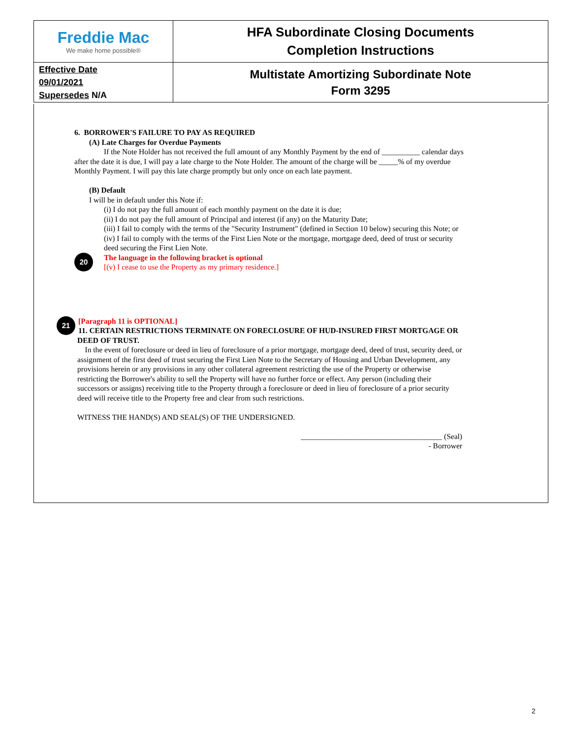| Freddie Mac We make home possible® | HFA Subordinate Closing Documents Completion Instructions |
| Effective Date 09/01/2021 Supersedes N/A | Multistate Amortizing Subordinate Note Form 3295 |
6. BORROWER'S FAILURE TO PAY AS REQUIRED
(A) Late Charges for Overdue Payments
If the Note Holder has not received the full amount of any Monthly Payment by the end of __________ calendar days after the date it is due, I will pay a late charge to the Note Holder. The amount of the charge will be _____% of my overdue Monthly Payment. I will pay this late charge promptly but only once on each late payment.
(B) Default
I will be in default under this Note if:
(i) I do not pay the full amount of each monthly payment on the date it is due;
(ii) I do not pay the full amount of Principal and interest (if any) on the Maturity Date;
(iii) I fail to comply with the terms of the "Security Instrument" (defined in Section 10 below) securing this Note; or
(iv) I fail to comply with the terms of the First Lien Note or the mortgage, mortgage deed, deed of trust or security deed securing the First Lien Note.
20 The language in the following bracket is optional
[(v) I cease to use the Property as my primary residence.]
21 [Paragraph 11 is OPTIONAL]
11. CERTAIN RESTRICTIONS TERMINATE ON FORECLOSURE OF HUD-INSURED FIRST MORTGAGE OR DEED OF TRUST.
In the event of foreclosure or deed in lieu of foreclosure of a prior mortgage, mortgage deed, deed of trust, security deed, or assignment of the first deed of trust securing the First Lien Note to the Secretary of Housing and Urban Development, any provisions herein or any provisions in any other collateral agreement restricting the use of the Property or otherwise restricting the Borrower's ability to sell the Property will have no further force or effect. Any person (including their successors or assigns) receiving title to the Property through a foreclosure or deed in lieu of foreclosure of a prior security deed will receive title to the Property free and clear from such restrictions.
WITNESS THE HAND(S) AND SEAL(S) OF THE UNDERSIGNED.
_____________________________________ (Seal)
- Borrower
2